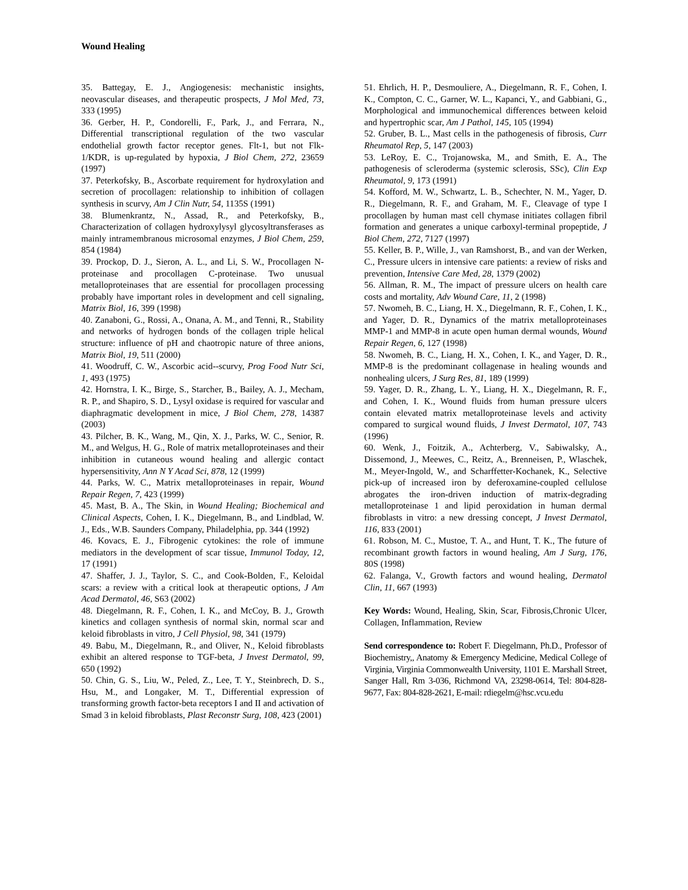Wound Healing
35. Battegay, E. J., Angiogenesis: mechanistic insights, neovascular diseases, and therapeutic prospects, J Mol Med, 73, 333 (1995)
36. Gerber, H. P., Condorelli, F., Park, J., and Ferrara, N., Differential transcriptional regulation of the two vascular endothelial growth factor receptor genes. Flt-1, but not Flk-1/KDR, is up-regulated by hypoxia, J Biol Chem, 272, 23659 (1997)
37. Peterkofsky, B., Ascorbate requirement for hydroxylation and secretion of procollagen: relationship to inhibition of collagen synthesis in scurvy, Am J Clin Nutr, 54, 1135S (1991)
38. Blumenkrantz, N., Assad, R., and Peterkofsky, B., Characterization of collagen hydroxylysyl glycosyltransferases as mainly intramembranous microsomal enzymes, J Biol Chem, 259, 854 (1984)
39. Prockop, D. J., Sieron, A. L., and Li, S. W., Procollagen N-proteinase and procollagen C-proteinase. Two unusual metalloproteinases that are essential for procollagen processing probably have important roles in development and cell signaling, Matrix Biol, 16, 399 (1998)
40. Zanaboni, G., Rossi, A., Onana, A. M., and Tenni, R., Stability and networks of hydrogen bonds of the collagen triple helical structure: influence of pH and chaotropic nature of three anions, Matrix Biol, 19, 511 (2000)
41. Woodruff, C. W., Ascorbic acid--scurvy, Prog Food Nutr Sci, 1, 493 (1975)
42. Hornstra, I. K., Birge, S., Starcher, B., Bailey, A. J., Mecham, R. P., and Shapiro, S. D., Lysyl oxidase is required for vascular and diaphragmatic development in mice, J Biol Chem, 278, 14387 (2003)
43. Pilcher, B. K., Wang, M., Qin, X. J., Parks, W. C., Senior, R. M., and Welgus, H. G., Role of matrix metalloproteinases and their inhibition in cutaneous wound healing and allergic contact hypersensitivity, Ann N Y Acad Sci, 878, 12 (1999)
44. Parks, W. C., Matrix metalloproteinases in repair, Wound Repair Regen, 7, 423 (1999)
45. Mast, B. A., The Skin, in Wound Healing; Biochemical and Clinical Aspects, Cohen, I. K., Diegelmann, B., and Lindblad, W. J., Eds., W.B. Saunders Company, Philadelphia, pp. 344 (1992)
46. Kovacs, E. J., Fibrogenic cytokines: the role of immune mediators in the development of scar tissue, Immunol Today, 12, 17 (1991)
47. Shaffer, J. J., Taylor, S. C., and Cook-Bolden, F., Keloidal scars: a review with a critical look at therapeutic options, J Am Acad Dermatol, 46, S63 (2002)
48. Diegelmann, R. F., Cohen, I. K., and McCoy, B. J., Growth kinetics and collagen synthesis of normal skin, normal scar and keloid fibroblasts in vitro, J Cell Physiol, 98, 341 (1979)
49. Babu, M., Diegelmann, R., and Oliver, N., Keloid fibroblasts exhibit an altered response to TGF-beta, J Invest Dermatol, 99, 650 (1992)
50. Chin, G. S., Liu, W., Peled, Z., Lee, T. Y., Steinbrech, D. S., Hsu, M., and Longaker, M. T., Differential expression of transforming growth factor-beta receptors I and II and activation of Smad 3 in keloid fibroblasts, Plast Reconstr Surg, 108, 423 (2001)
51. Ehrlich, H. P., Desmouliere, A., Diegelmann, R. F., Cohen, I. K., Compton, C. C., Garner, W. L., Kapanci, Y., and Gabbiani, G., Morphological and immunochemical differences between keloid and hypertrophic scar, Am J Pathol, 145, 105 (1994)
52. Gruber, B. L., Mast cells in the pathogenesis of fibrosis, Curr Rheumatol Rep, 5, 147 (2003)
53. LeRoy, E. C., Trojanowska, M., and Smith, E. A., The pathogenesis of scleroderma (systemic sclerosis, SSc), Clin Exp Rheumatol, 9, 173 (1991)
54. Kofford, M. W., Schwartz, L. B., Schechter, N. M., Yager, D. R., Diegelmann, R. F., and Graham, M. F., Cleavage of type I procollagen by human mast cell chymase initiates collagen fibril formation and generates a unique carboxyl-terminal propeptide, J Biol Chem, 272, 7127 (1997)
55. Keller, B. P., Wille, J., van Ramshorst, B., and van der Werken, C., Pressure ulcers in intensive care patients: a review of risks and prevention, Intensive Care Med, 28, 1379 (2002)
56. Allman, R. M., The impact of pressure ulcers on health care costs and mortality, Adv Wound Care, 11, 2 (1998)
57. Nwomeh, B. C., Liang, H. X., Diegelmann, R. F., Cohen, I. K., and Yager, D. R., Dynamics of the matrix metalloproteinases MMP-1 and MMP-8 in acute open human dermal wounds, Wound Repair Regen, 6, 127 (1998)
58. Nwomeh, B. C., Liang, H. X., Cohen, I. K., and Yager, D. R., MMP-8 is the predominant collagenase in healing wounds and nonhealing ulcers, J Surg Res, 81, 189 (1999)
59. Yager, D. R., Zhang, L. Y., Liang, H. X., Diegelmann, R. F., and Cohen, I. K., Wound fluids from human pressure ulcers contain elevated matrix metalloproteinase levels and activity compared to surgical wound fluids, J Invest Dermatol, 107, 743 (1996)
60. Wenk, J., Foitzik, A., Achterberg, V., Sabiwalsky, A., Dissemond, J., Meewes, C., Reitz, A., Brenneisen, P., Wlaschek, M., Meyer-Ingold, W., and Scharffetter-Kochanek, K., Selective pick-up of increased iron by deferoxamine-coupled cellulose abrogates the iron-driven induction of matrix-degrading metalloproteinase 1 and lipid peroxidation in human dermal fibroblasts in vitro: a new dressing concept, J Invest Dermatol, 116, 833 (2001)
61. Robson, M. C., Mustoe, T. A., and Hunt, T. K., The future of recombinant growth factors in wound healing, Am J Surg, 176, 80S (1998)
62. Falanga, V., Growth factors and wound healing, Dermatol Clin, 11, 667 (1993)
Key Words: Wound, Healing, Skin, Scar, Fibrosis,Chronic Ulcer, Collagen, Inflammation, Review
Send correspondence to: Robert F. Diegelmann, Ph.D., Professor of Biochemistry,, Anatomy & Emergency Medicine, Medical College of Virginia, Virginia Commonwealth University, 1101 E. Marshall Street, Sanger Hall, Rm 3-036, Richmond VA, 23298-0614, Tel: 804-828-9677, Fax: 804-828-2621, E-mail: rdiegelm@hsc.vcu.edu